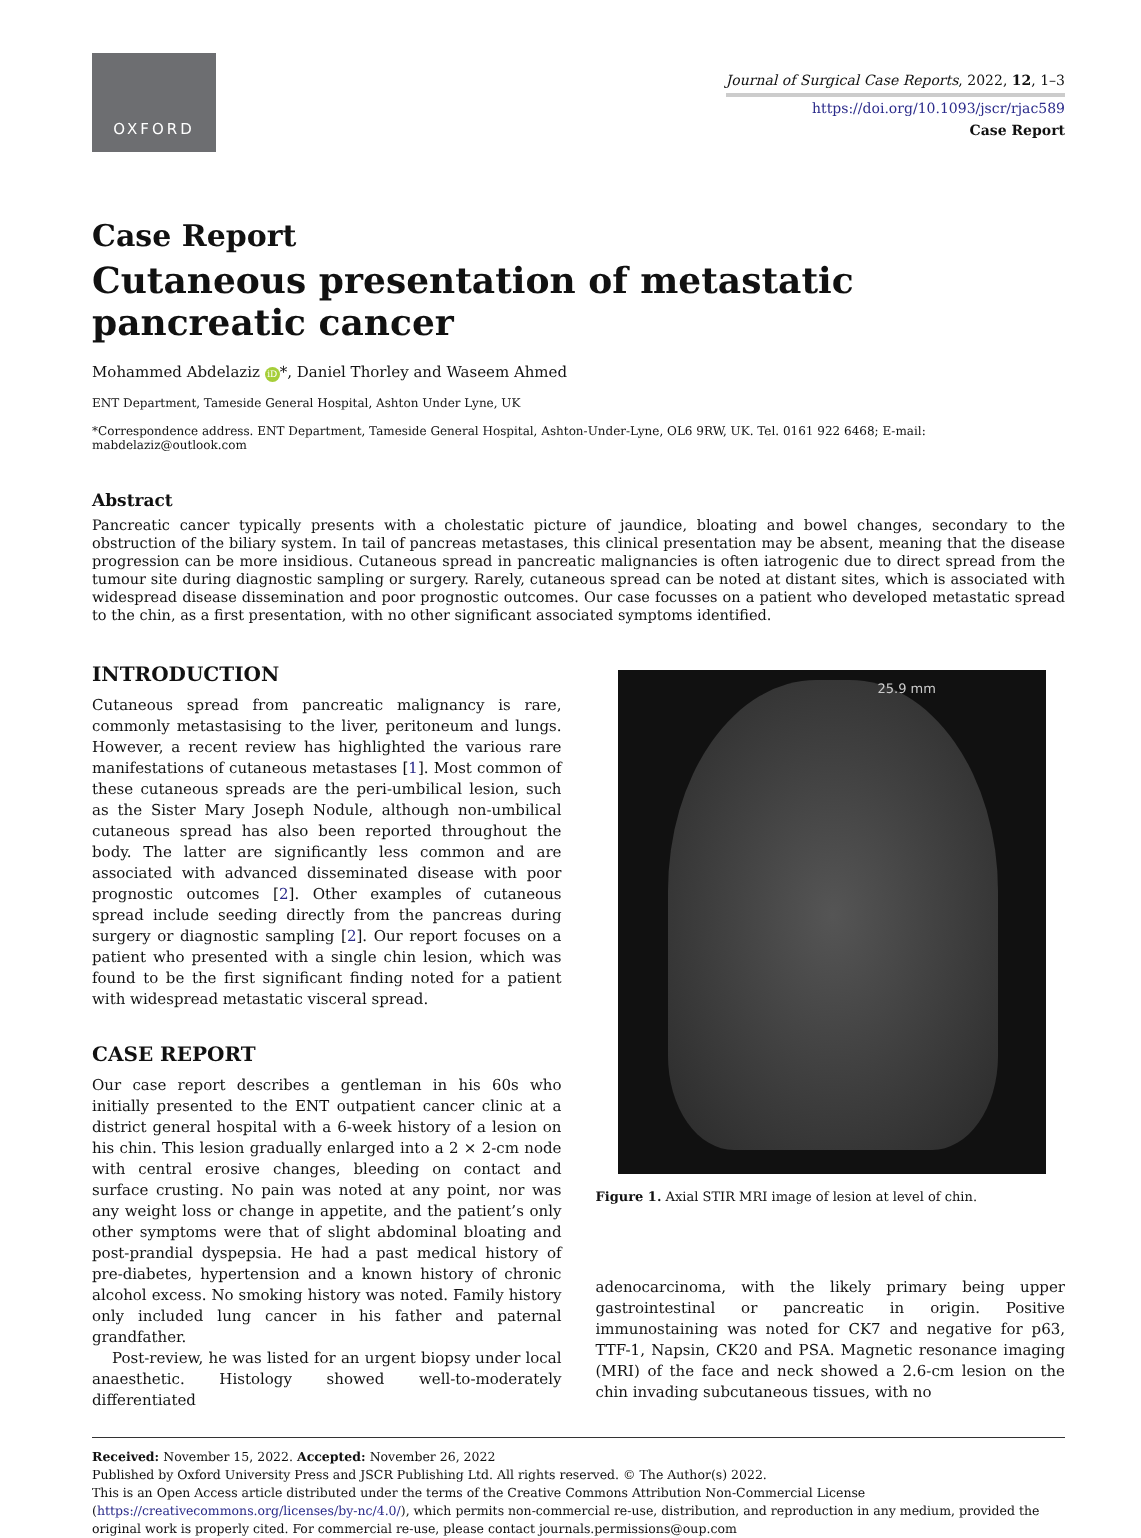OXFORD
Journal of Surgical Case Reports, 2022, 12, 1–3
https://doi.org/10.1093/jscr/rjac589
Case Report
Case Report
Cutaneous presentation of metastatic pancreatic cancer
Mohammed Abdelaziz iD *, Daniel Thorley and Waseem Ahmed
ENT Department, Tameside General Hospital, Ashton Under Lyne, UK
*Correspondence address. ENT Department, Tameside General Hospital, Ashton-Under-Lyne, OL6 9RW, UK. Tel. 0161 922 6468; E-mail: mabdelaziz@outlook.com
Abstract
Pancreatic cancer typically presents with a cholestatic picture of jaundice, bloating and bowel changes, secondary to the obstruction of the biliary system. In tail of pancreas metastases, this clinical presentation may be absent, meaning that the disease progression can be more insidious. Cutaneous spread in pancreatic malignancies is often iatrogenic due to direct spread from the tumour site during diagnostic sampling or surgery. Rarely, cutaneous spread can be noted at distant sites, which is associated with widespread disease dissemination and poor prognostic outcomes. Our case focusses on a patient who developed metastatic spread to the chin, as a first presentation, with no other significant associated symptoms identified.
INTRODUCTION
Cutaneous spread from pancreatic malignancy is rare, commonly metastasising to the liver, peritoneum and lungs. However, a recent review has highlighted the various rare manifestations of cutaneous metastases [1]. Most common of these cutaneous spreads are the peri-umbilical lesion, such as the Sister Mary Joseph Nodule, although non-umbilical cutaneous spread has also been reported throughout the body. The latter are significantly less common and are associated with advanced disseminated disease with poor prognostic outcomes [2]. Other examples of cutaneous spread include seeding directly from the pancreas during surgery or diagnostic sampling [2]. Our report focuses on a patient who presented with a single chin lesion, which was found to be the first significant finding noted for a patient with widespread metastatic visceral spread.
CASE REPORT
Our case report describes a gentleman in his 60s who initially presented to the ENT outpatient cancer clinic at a district general hospital with a 6-week history of a lesion on his chin. This lesion gradually enlarged into a 2 × 2-cm node with central erosive changes, bleeding on contact and surface crusting. No pain was noted at any point, nor was any weight loss or change in appetite, and the patient’s only other symptoms were that of slight abdominal bloating and post-prandial dyspepsia. He had a past medical history of pre-diabetes, hypertension and a known history of chronic alcohol excess. No smoking history was noted. Family history only included lung cancer in his father and paternal grandfather.
Post-review, he was listed for an urgent biopsy under local anaesthetic. Histology showed well-to-moderately differentiated
25.9 mm
Figure 1. Axial STIR MRI image of lesion at level of chin.
adenocarcinoma, with the likely primary being upper gastrointestinal or pancreatic in origin. Positive immunostaining was noted for CK7 and negative for p63, TTF-1, Napsin, CK20 and PSA. Magnetic resonance imaging (MRI) of the face and neck showed a 2.6-cm lesion on the chin invading subcutaneous tissues, with no
Received: November 15, 2022. Accepted: November 26, 2022
Published by Oxford University Press and JSCR Publishing Ltd. All rights reserved. © The Author(s) 2022.
This is an Open Access article distributed under the terms of the Creative Commons Attribution Non-Commercial License (https://creativecommons.org/licenses/by-nc/4.0/), which permits non-commercial re-use, distribution, and reproduction in any medium, provided the original work is properly cited. For commercial re-use, please contact journals.permissions@oup.com